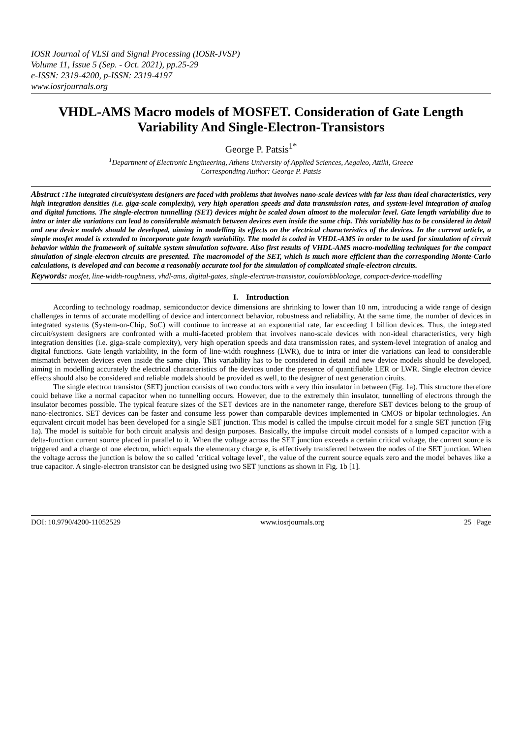IOSR Journal of VLSI and Signal Processing (IOSR-JVSP)
Volume 11, Issue 5 (Sep. - Oct. 2021), pp.25-29
e-ISSN: 2319-4200, p-ISSN: 2319-4197
www.iosrjournals.org
VHDL-AMS Macro models of MOSFET. Consideration of Gate Length Variability And Single-Electron-Transistors
George P. Patsis<sup>1*</sup>
<sup>1</sup> Department of Electronic Engineering, Athens University of Applied Sciences, Aegaleo, Attiki, Greece
Corresponding Author: George P. Patsis
Abstract : The integrated circuit/system designers are faced with problems that involves nano-scale devices with far less than ideal characteristics, very high integration densities (i.e. giga-scale complexity), very high operation speeds and data transmission rates, and system-level integration of analog and digital functions. The single-electron tunnelling (SET) devices might be scaled down almost to the molecular level. Gate length variability due to intra or inter die variations can lead to considerable mismatch between devices even inside the same chip. This variability has to be considered in detail and new device models should be developed, aiming in modelling its effects on the electrical characteristics of the devices. In the current article, a simple mosfet model is extended to incorporate gate length variability. The model is coded in VHDL-AMS in order to be used for simulation of circuit behavior within the framework of suitable system simulation software. Also first results of VHDL-AMS macro-modelling techniques for the compact simulation of single-electron circuits are presented. The macromodel of the SET, which is much more efficient than the corresponding Monte-Carlo calculations, is developed and can become a reasonably accurate tool for the simulation of complicated single-electron circuits.
Keywords: mosfet, line-width-roughness, vhdl-ams, digital-gates, single-electron-transistor, coulombblockage, compact-device-modelling
I. Introduction
According to technology roadmap, semiconductor device dimensions are shrinking to lower than 10 nm, introducing a wide range of design challenges in terms of accurate modelling of device and interconnect behavior, robustness and reliability. At the same time, the number of devices in integrated systems (System-on-Chip, SoC) will continue to increase at an exponential rate, far exceeding 1 billion devices. Thus, the integrated circuit/system designers are confronted with a multi-faceted problem that involves nano-scale devices with non-ideal characteristics, very high integration densities (i.e. giga-scale complexity), very high operation speeds and data transmission rates, and system-level integration of analog and digital functions. Gate length variability, in the form of line-width roughness (LWR), due to intra or inter die variations can lead to considerable mismatch between devices even inside the same chip. This variability has to be considered in detail and new device models should be developed, aiming in modelling accurately the electrical characteristics of the devices under the presence of quantifiable LER or LWR. Single electron device effects should also be considered and reliable models should be provided as well, to the designer of next generation ciruits.
The single electron transistor (SET) junction consists of two conductors with a very thin insulator in between (Fig. 1a). This structure therefore could behave like a normal capacitor when no tunnelling occurs. However, due to the extremely thin insulator, tunnelling of electrons through the insulator becomes possible. The typical feature sizes of the SET devices are in the nanometer range, therefore SET devices belong to the group of nano-electronics. SET devices can be faster and consume less power than comparable devices implemented in CMOS or bipolar technologies. An equivalent circuit model has been developed for a single SET junction. This model is called the impulse circuit model for a single SET junction (Fig 1a). The model is suitable for both circuit analysis and design purposes. Basically, the impulse circuit model consists of a lumped capacitor with a delta-function current source placed in parallel to it. When the voltage across the SET junction exceeds a certain critical voltage, the current source is triggered and a charge of one electron, which equals the elementary charge e, is effectively transferred between the nodes of the SET junction. When the voltage across the junction is below the so called ’critical voltage level’, the value of the current source equals zero and the model behaves like a true capacitor. A single-electron transistor can be designed using two SET junctions as shown in Fig. 1b [1].
DOI: 10.9790/4200-11052529 www.iosrjournals.org 25 | Page